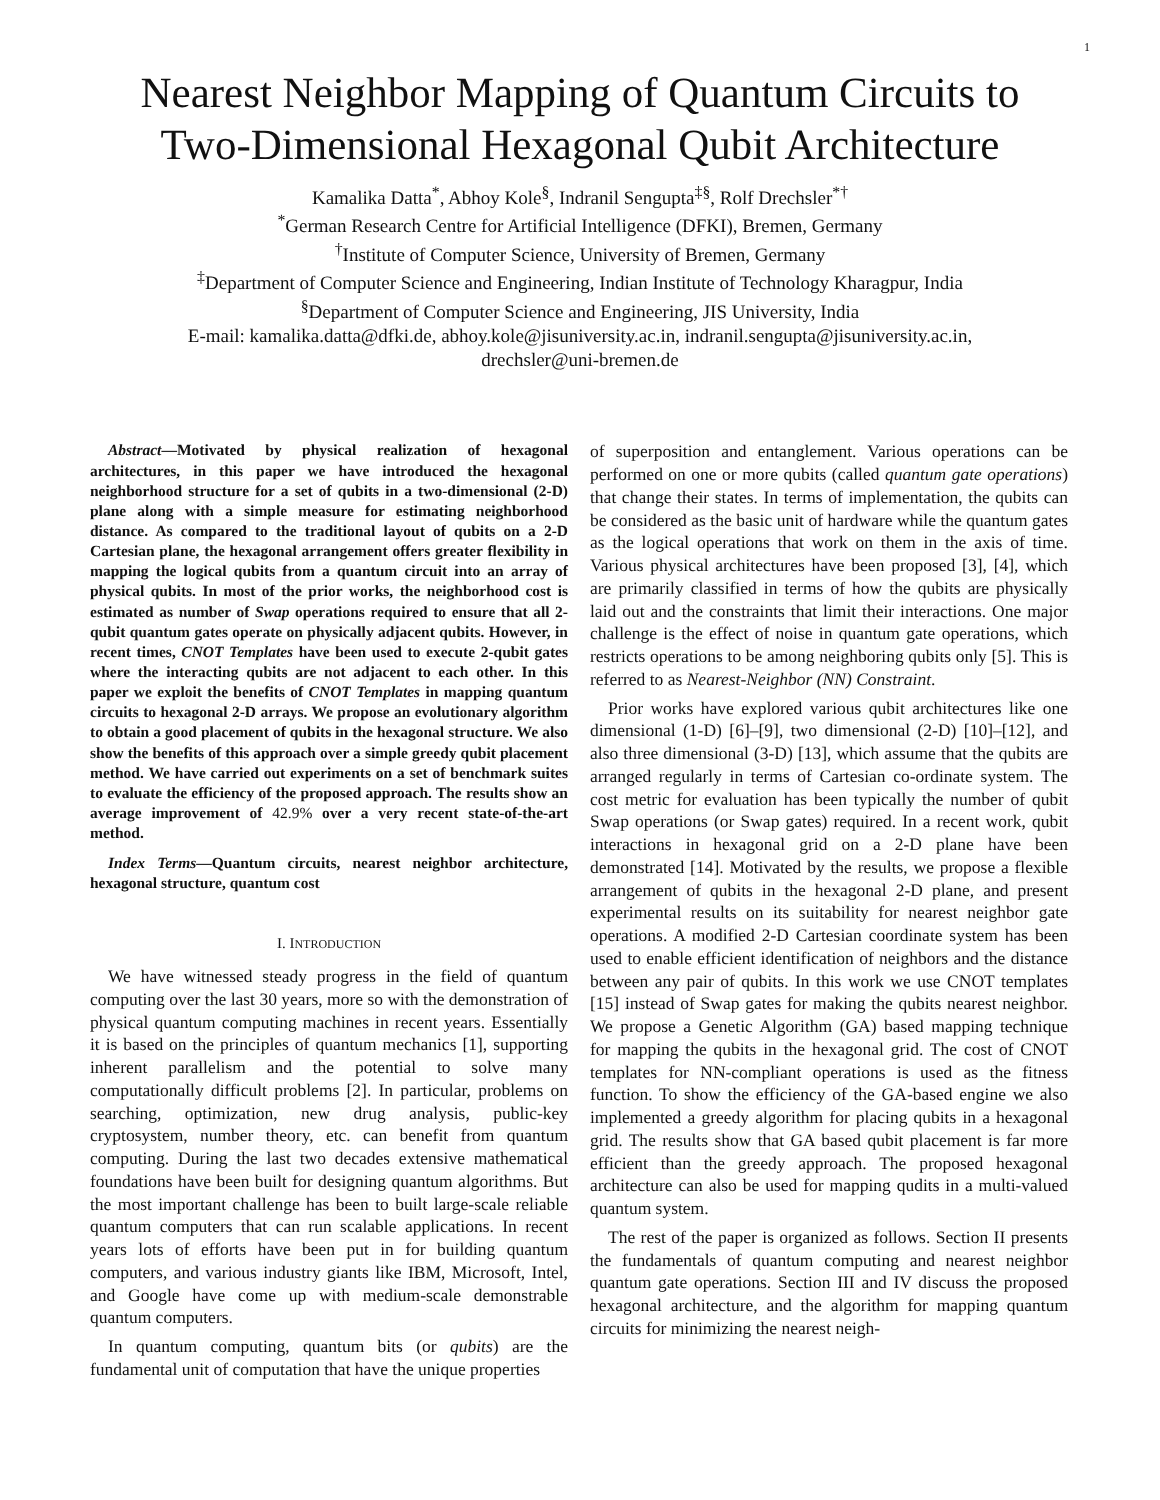1
Nearest Neighbor Mapping of Quantum Circuits to
Two-Dimensional Hexagonal Qubit Architecture
Kamalika Datta<sup>*</sup>, Abhoy Kole<sup>§</sup>, Indranil Sengupta<sup>‡§</sup>, Rolf Drechsler<sup>*†</sup>
<sup>*</sup> German Research Centre for Artificial Intelligence (DFKI), Bremen, Germany
<sup>†</sup> Institute of Computer Science, University of Bremen, Germany
<sup>‡</sup> Department of Computer Science and Engineering, Indian Institute of Technology Kharagpur, India
<sup>§</sup> Department of Computer Science and Engineering, JIS University, India
E-mail: kamalika.datta@dfki.de, abhoy.kole@jisuniversity.ac.in, indranil.sengupta@jisuniversity.ac.in,
drechsler@uni-bremen.de
Abstract—Motivated by physical realization of hexagonal architectures, in this paper we have introduced the hexagonal neighborhood structure for a set of qubits in a two-dimensional (2-D) plane along with a simple measure for estimating neighborhood distance. As compared to the traditional layout of qubits on a 2-D Cartesian plane, the hexagonal arrangement offers greater flexibility in mapping the logical qubits from a quantum circuit into an array of physical qubits. In most of the prior works, the neighborhood cost is estimated as number of Swap operations required to ensure that all 2-qubit quantum gates operate on physically adjacent qubits. However, in recent times, CNOT Templates have been used to execute 2-qubit gates where the interacting qubits are not adjacent to each other. In this paper we exploit the benefits of CNOT Templates in mapping quantum circuits to hexagonal 2-D arrays. We propose an evolutionary algorithm to obtain a good placement of qubits in the hexagonal structure. We also show the benefits of this approach over a simple greedy qubit placement method. We have carried out experiments on a set of benchmark suites to evaluate the efficiency of the proposed approach. The results show an average improvement of 42.9% over a very recent state-of-the-art method.
Index Terms—Quantum circuits, nearest neighbor architecture, hexagonal structure, quantum cost
I. INTRODUCTION
We have witnessed steady progress in the field of quantum computing over the last 30 years, more so with the demonstration of physical quantum computing machines in recent years. Essentially it is based on the principles of quantum mechanics [1], supporting inherent parallelism and the potential to solve many computationally difficult problems [2]. In particular, problems on searching, optimization, new drug analysis, public-key cryptosystem, number theory, etc. can benefit from quantum computing. During the last two decades extensive mathematical foundations have been built for designing quantum algorithms. But the most important challenge has been to built large-scale reliable quantum computers that can run scalable applications. In recent years lots of efforts have been put in for building quantum computers, and various industry giants like IBM, Microsoft, Intel, and Google have come up with medium-scale demonstrable quantum computers.
In quantum computing, quantum bits (or qubits) are the fundamental unit of computation that have the unique properties
of superposition and entanglement. Various operations can be performed on one or more qubits (called quantum gate operations) that change their states. In terms of implementation, the qubits can be considered as the basic unit of hardware while the quantum gates as the logical operations that work on them in the axis of time. Various physical architectures have been proposed [3], [4], which are primarily classified in terms of how the qubits are physically laid out and the constraints that limit their interactions. One major challenge is the effect of noise in quantum gate operations, which restricts operations to be among neighboring qubits only [5]. This is referred to as Nearest-Neighbor (NN) Constraint.
Prior works have explored various qubit architectures like one dimensional (1-D) [6]–[9], two dimensional (2-D) [10]–[12], and also three dimensional (3-D) [13], which assume that the qubits are arranged regularly in terms of Cartesian co-ordinate system. The cost metric for evaluation has been typically the number of qubit Swap operations (or Swap gates) required. In a recent work, qubit interactions in hexagonal grid on a 2-D plane have been demonstrated [14]. Motivated by the results, we propose a flexible arrangement of qubits in the hexagonal 2-D plane, and present experimental results on its suitability for nearest neighbor gate operations. A modified 2-D Cartesian coordinate system has been used to enable efficient identification of neighbors and the distance between any pair of qubits. In this work we use CNOT templates [15] instead of Swap gates for making the qubits nearest neighbor. We propose a Genetic Algorithm (GA) based mapping technique for mapping the qubits in the hexagonal grid. The cost of CNOT templates for NN-compliant operations is used as the fitness function. To show the efficiency of the GA-based engine we also implemented a greedy algorithm for placing qubits in a hexagonal grid. The results show that GA based qubit placement is far more efficient than the greedy approach. The proposed hexagonal architecture can also be used for mapping qudits in a multi-valued quantum system.
The rest of the paper is organized as follows. Section II presents the fundamentals of quantum computing and nearest neighbor quantum gate operations. Section III and IV discuss the proposed hexagonal architecture, and the algorithm for mapping quantum circuits for minimizing the nearest neigh-